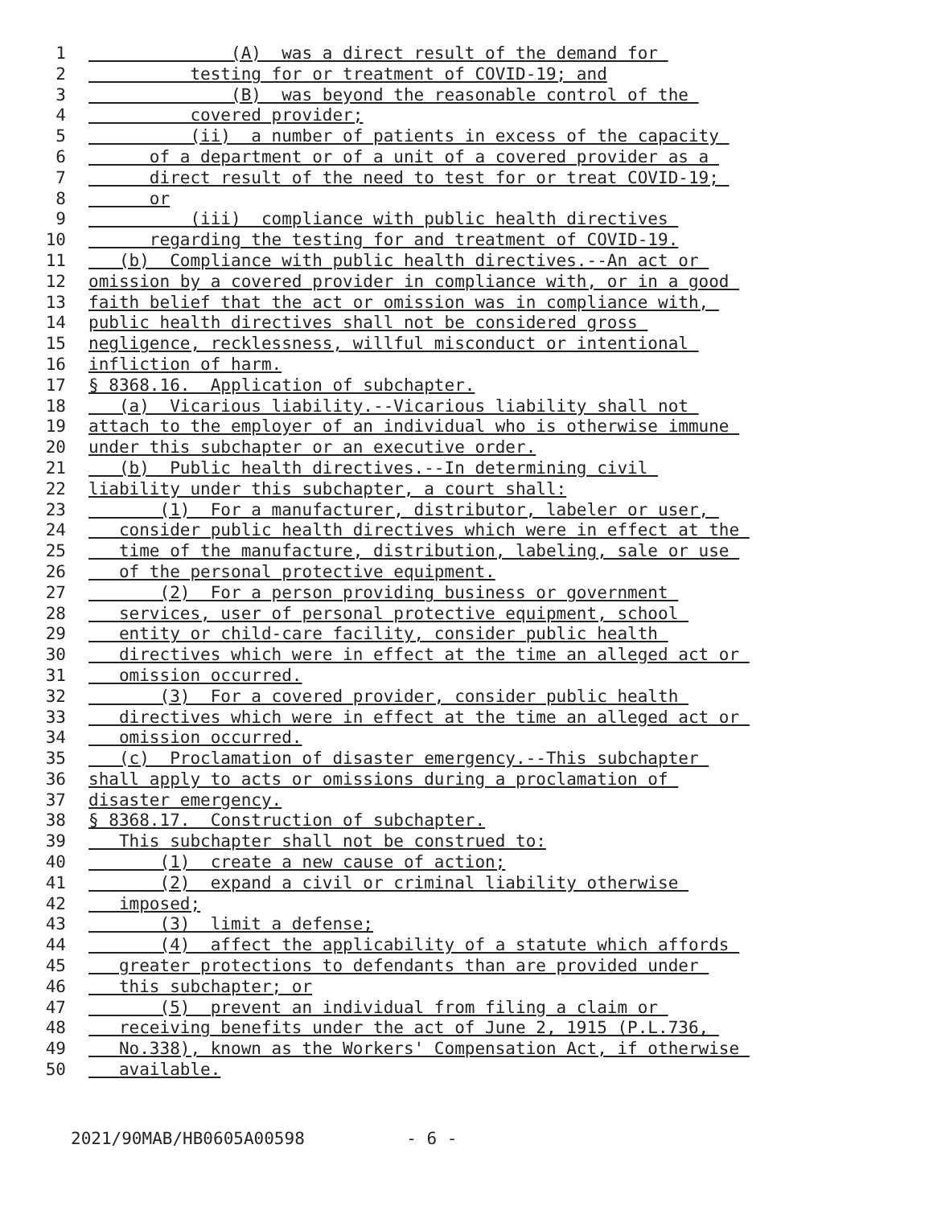1 (A) was a direct result of the demand for
2 testing for or treatment of COVID-19; and
3 (B) was beyond the reasonable control of the
4 covered provider;
5 (ii) a number of patients in excess of the capacity
6 of a department or of a unit of a covered provider as a
7 direct result of the need to test for or treat COVID-19;
8 or
9 (iii) compliance with public health directives
10 regarding the testing for and treatment of COVID-19.
11 (b) Compliance with public health directives.--An act or
12 omission by a covered provider in compliance with, or in a good
13 faith belief that the act or omission was in compliance with,
14 public health directives shall not be considered gross
15 negligence, recklessness, willful misconduct or intentional
16 infliction of harm.
17 § 8368.16. Application of subchapter.
18 (a) Vicarious liability.--Vicarious liability shall not
19 attach to the employer of an individual who is otherwise immune
20 under this subchapter or an executive order.
21 (b) Public health directives.--In determining civil
22 liability under this subchapter, a court shall:
23 (1) For a manufacturer, distributor, labeler or user,
24 consider public health directives which were in effect at the
25 time of the manufacture, distribution, labeling, sale or use
26 of the personal protective equipment.
27 (2) For a person providing business or government
28 services, user of personal protective equipment, school
29 entity or child-care facility, consider public health
30 directives which were in effect at the time an alleged act or
31 omission occurred.
32 (3) For a covered provider, consider public health
33 directives which were in effect at the time an alleged act or
34 omission occurred.
35 (c) Proclamation of disaster emergency.--This subchapter
36 shall apply to acts or omissions during a proclamation of
37 disaster emergency.
38 § 8368.17. Construction of subchapter.
39 This subchapter shall not be construed to:
40 (1) create a new cause of action;
41 (2) expand a civil or criminal liability otherwise
42 imposed;
43 (3) limit a defense;
44 (4) affect the applicability of a statute which affords
45 greater protections to defendants than are provided under
46 this subchapter; or
47 (5) prevent an individual from filing a claim or
48 receiving benefits under the act of June 2, 1915 (P.L.736,
49 No.338), known as the Workers' Compensation Act, if otherwise
50 available.
2021/90MAB/HB0605A00598 - 6 -